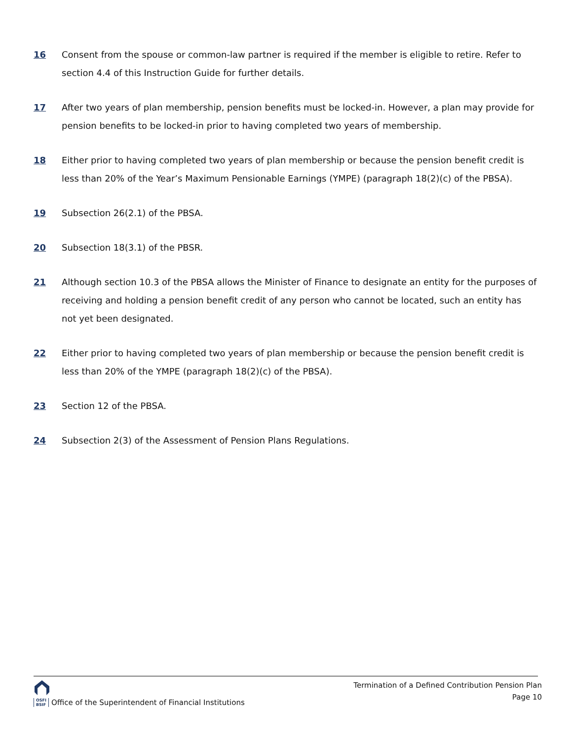16 Consent from the spouse or common-law partner is required if the member is eligible to retire. Refer to section 4.4 of this Instruction Guide for further details.
17 After two years of plan membership, pension benefits must be locked-in. However, a plan may provide for pension benefits to be locked-in prior to having completed two years of membership.
18 Either prior to having completed two years of plan membership or because the pension benefit credit is less than 20% of the Year’s Maximum Pensionable Earnings (YMPE) (paragraph 18(2)(c) of the PBSA).
19 Subsection 26(2.1) of the PBSA.
20 Subsection 18(3.1) of the PBSR.
21 Although section 10.3 of the PBSA allows the Minister of Finance to designate an entity for the purposes of receiving and holding a pension benefit credit of any person who cannot be located, such an entity has not yet been designated.
22 Either prior to having completed two years of plan membership or because the pension benefit credit is less than 20% of the YMPE (paragraph 18(2)(c) of the PBSA).
23 Section 12 of the PBSA.
24 Subsection 2(3) of the Assessment of Pension Plans Regulations.
OSFI
BSIF Office of the Superintendent of Financial Institutions
Termination of a Defined Contribution Pension Plan
Page 10